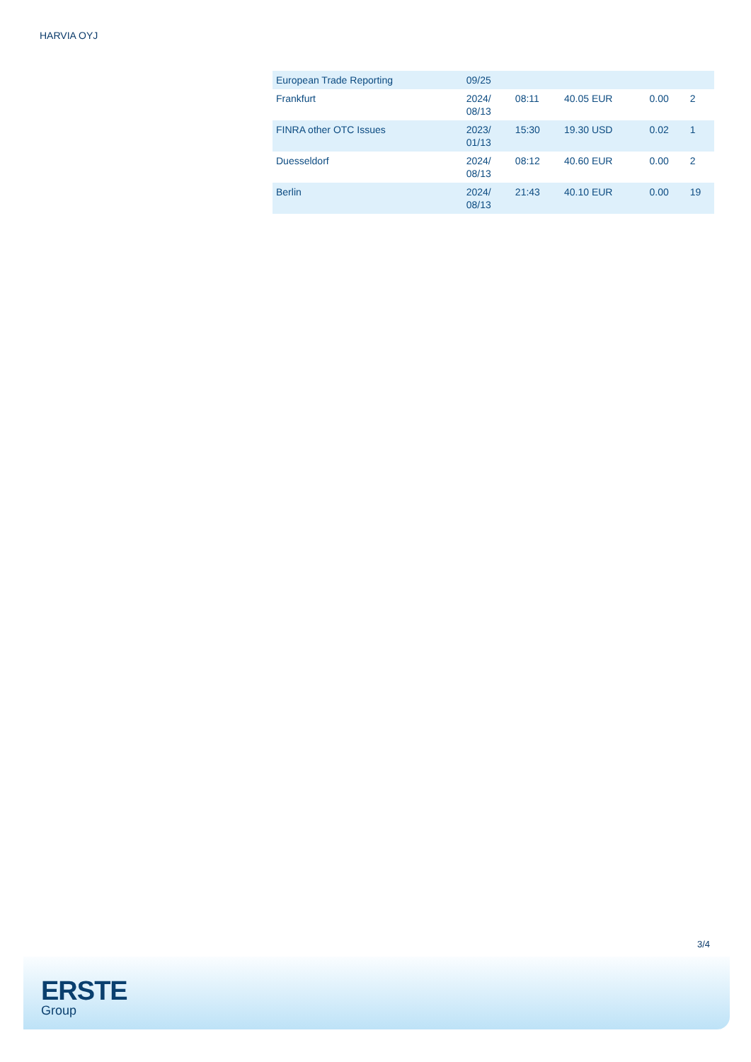HARVIA OYJ
| European Trade Reporting | 09/25 | | | | |
| Frankfurt | 2024/ 08/13 | 08:11 | 40.05 EUR | 0.00 | 2 |
| FINRA other OTC Issues | 2023/ 01/13 | 15:30 | 19.30 USD | 0.02 | 1 |
| Duesseldorf | 2024/ 08/13 | 08:12 | 40.60 EUR | 0.00 | 2 |
| Berlin | 2024/ 08/13 | 21:43 | 40.10 EUR | 0.00 | 19 |
3/4
ERSTE
Group